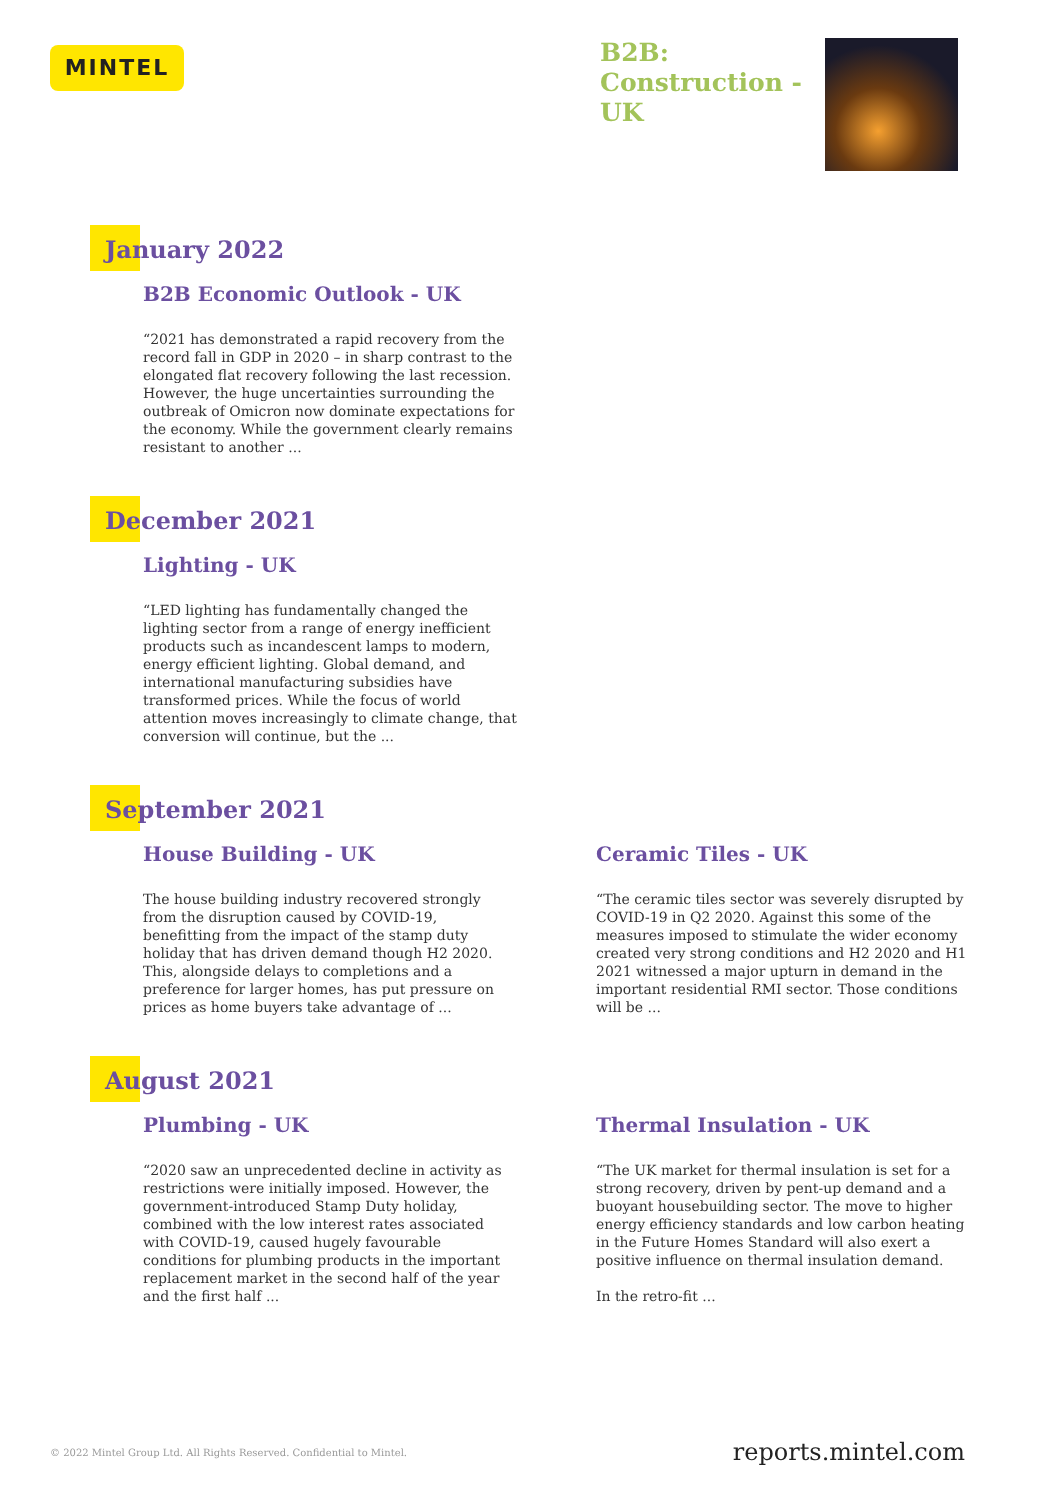MINTEL
B2B:
Construction -
UK
January 2022
B2B Economic Outlook - UK
“2021 has demonstrated a rapid recovery from the record fall in GDP in 2020 – in sharp contrast to the elongated flat recovery following the last recession. However, the huge uncertainties surrounding the outbreak of Omicron now dominate expectations for the economy. While the government clearly remains resistant to another ...
December 2021
Lighting - UK
“LED lighting has fundamentally changed the lighting sector from a range of energy inefficient products such as incandescent lamps to modern, energy efficient lighting. Global demand, and international manufacturing subsidies have transformed prices. While the focus of world attention moves increasingly to climate change, that conversion will continue, but the ...
September 2021
House Building - UK
The house building industry recovered strongly from the disruption caused by COVID-19, benefitting from the impact of the stamp duty holiday that has driven demand though H2 2020. This, alongside delays to completions and a preference for larger homes, has put pressure on prices as home buyers take advantage of ...
Ceramic Tiles - UK
“The ceramic tiles sector was severely disrupted by COVID-19 in Q2 2020. Against this some of the measures imposed to stimulate the wider economy created very strong conditions and H2 2020 and H1 2021 witnessed a major upturn in demand in the important residential RMI sector. Those conditions will be ...
August 2021
Plumbing - UK
“2020 saw an unprecedented decline in activity as restrictions were initially imposed. However, the government-introduced Stamp Duty holiday, combined with the low interest rates associated with COVID-19, caused hugely favourable conditions for plumbing products in the important replacement market in the second half of the year and the first half ...
Thermal Insulation - UK
“The UK market for thermal insulation is set for a strong recovery, driven by pent-up demand and a buoyant housebuilding sector. The move to higher energy efficiency standards and low carbon heating in the Future Homes Standard will also exert a positive influence on thermal insulation demand.
In the retro-fit ...
© 2022 Mintel Group Ltd. All Rights Reserved. Confidential to Mintel. reports.mintel.com